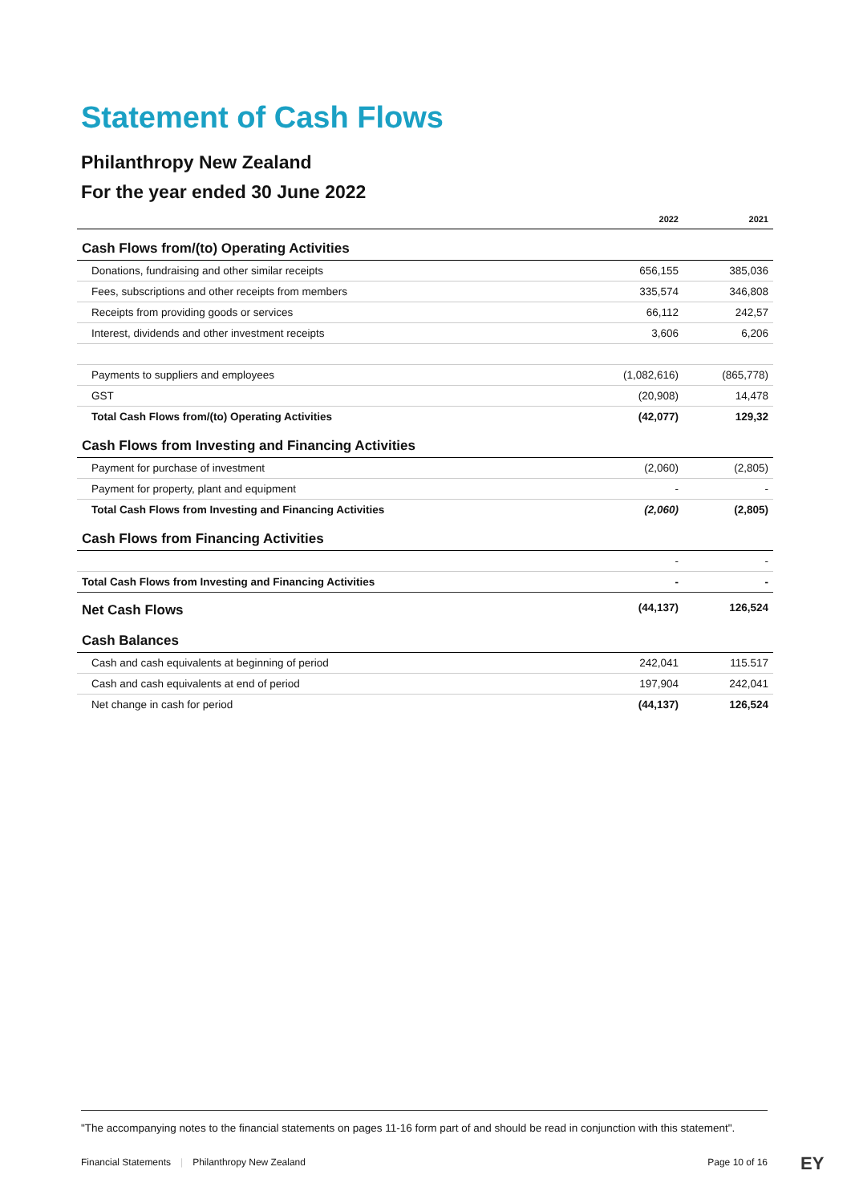Statement of Cash Flows
Philanthropy New Zealand
For the year ended 30 June 2022
| | 2022 | 2021 |
| --- | --- | --- |
| Cash Flows from/(to) Operating Activities | | |
| Donations, fundraising and other similar receipts | 656,155 | 385,036 |
| Fees, subscriptions and other receipts from members | 335,574 | 346,808 |
| Receipts from providing goods or services | 66,112 | 242,57 |
| Interest, dividends and other investment receipts | 3,606 | 6,206 |
| Payments to suppliers and employees | (1,082,616) | (865,778) |
| GST | (20,908) | 14,478 |
| Total Cash Flows from/(to) Operating Activities | (42,077) | 129,32 |
| Cash Flows from Investing and Financing Activities | | |
| Payment for purchase of investment | (2,060) | (2,805) |
| Payment for property, plant and equipment | - | - |
| Total Cash Flows from Investing and Financing Activities | (2,060) | (2,805) |
| Cash Flows from Financing Activities | | |
| | - | - |
| Total Cash Flows from Investing and Financing Activities | - | - |
| Net Cash Flows | (44,137) | 126,524 |
| Cash Balances | | |
| Cash and cash equivalents at beginning of period | 242,041 | 115.517 |
| Cash and cash equivalents at end of period | 197,904 | 242,041 |
| Net change in cash for period | (44,137) | 126,524 |
"The accompanying notes to the financial statements on pages 11-16 form part of and should be read in conjunction with this statement".
Financial Statements | Philanthropy New Zealand Page 10 of 16 EY